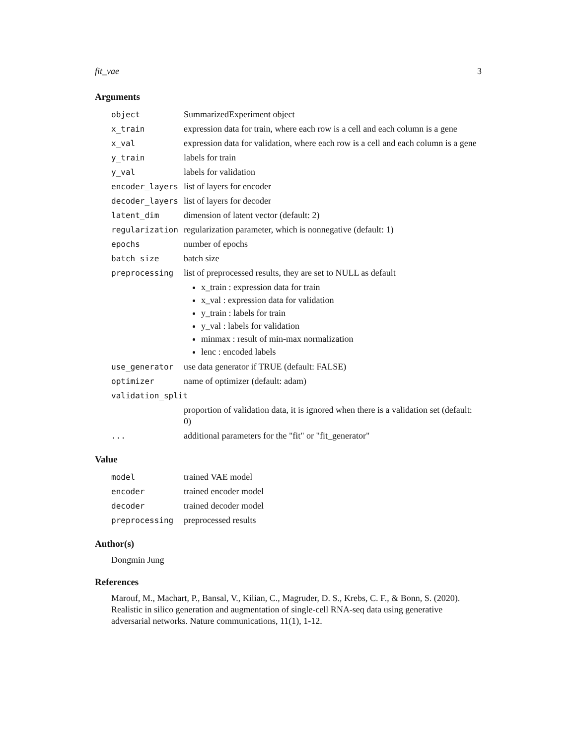fit_vae 3
Arguments
| object | SummarizedExperiment object |
| x_train | expression data for train, where each row is a cell and each column is a gene |
| x_val | expression data for validation, where each row is a cell and each column is a gene |
| y_train | labels for train |
| y_val | labels for validation |
| encoder_layers | list of layers for encoder |
| decoder_layers | list of layers for decoder |
| latent_dim | dimension of latent vector (default: 2) |
| regularization | regularization parameter, which is nonnegative (default: 1) |
| epochs | number of epochs |
| batch_size | batch size |
| preprocessing | list of preprocessed results, they are set to NULL as default x_train : expression data for train x_val : expression data for validation y_train : labels for train y_val : labels for validation minmax : result of min-max normalization lenc : encoded labels |
| use_generator | use data generator if TRUE (default: FALSE) |
| optimizer | name of optimizer (default: adam) |
| validation_split | |
| | proportion of validation data, it is ignored when there is a validation set (default: 0) |
| ... | additional parameters for the "fit" or "fit_generator" |
Value
| model | trained VAE model |
| encoder | trained encoder model |
| decoder | trained decoder model |
| preprocessing | preprocessed results |
Author(s)
Dongmin Jung
References
Marouf, M., Machart, P., Bansal, V., Kilian, C., Magruder, D. S., Krebs, C. F., & Bonn, S. (2020). Realistic in silico generation and augmentation of single-cell RNA-seq data using generative adversarial networks. Nature communications, 11(1), 1-12.